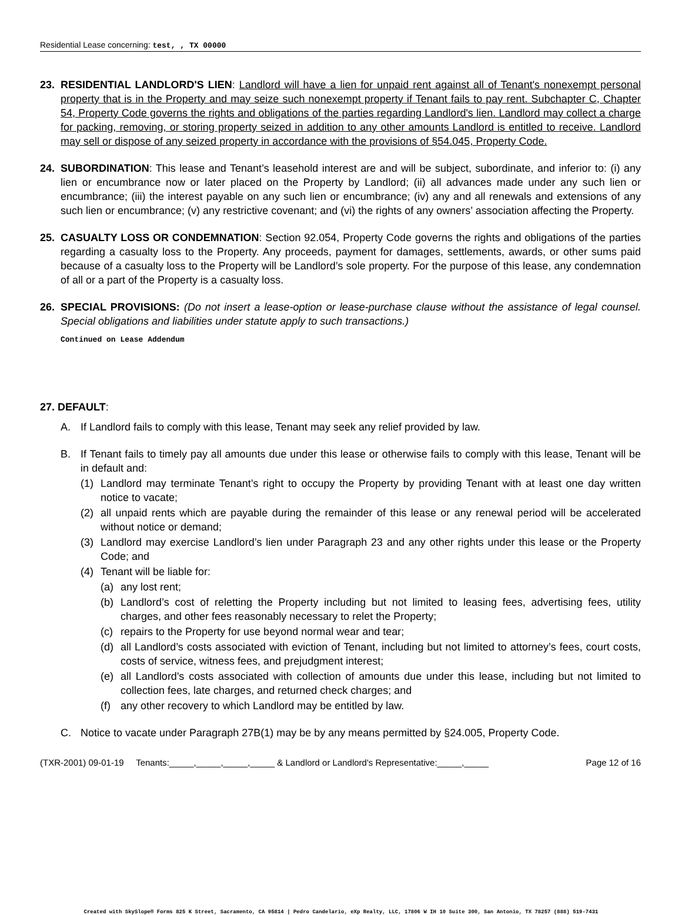Residential Lease concerning: test, , TX 00000
23. RESIDENTIAL LANDLORD'S LIEN: Landlord will have a lien for unpaid rent against all of Tenant's nonexempt personal property that is in the Property and may seize such nonexempt property if Tenant fails to pay rent. Subchapter C, Chapter 54, Property Code governs the rights and obligations of the parties regarding Landlord's lien. Landlord may collect a charge for packing, removing, or storing property seized in addition to any other amounts Landlord is entitled to receive. Landlord may sell or dispose of any seized property in accordance with the provisions of §54.045, Property Code.
24. SUBORDINATION: This lease and Tenant’s leasehold interest are and will be subject, subordinate, and inferior to: (i) any lien or encumbrance now or later placed on the Property by Landlord; (ii) all advances made under any such lien or encumbrance; (iii) the interest payable on any such lien or encumbrance; (iv) any and all renewals and extensions of any such lien or encumbrance; (v) any restrictive covenant; and (vi) the rights of any owners’ association affecting the Property.
25. CASUALTY LOSS OR CONDEMNATION: Section 92.054, Property Code governs the rights and obligations of the parties regarding a casualty loss to the Property. Any proceeds, payment for damages, settlements, awards, or other sums paid because of a casualty loss to the Property will be Landlord’s sole property. For the purpose of this lease, any condemnation of all or a part of the Property is a casualty loss.
26. SPECIAL PROVISIONS: (Do not insert a lease-option or lease-purchase clause without the assistance of legal counsel. Special obligations and liabilities under statute apply to such transactions.)
Continued on Lease Addendum
27. DEFAULT:
A. If Landlord fails to comply with this lease, Tenant may seek any relief provided by law.
B. If Tenant fails to timely pay all amounts due under this lease or otherwise fails to comply with this lease, Tenant will be in default and:
(1) Landlord may terminate Tenant’s right to occupy the Property by providing Tenant with at least one day written notice to vacate;
(2) all unpaid rents which are payable during the remainder of this lease or any renewal period will be accelerated without notice or demand;
(3) Landlord may exercise Landlord’s lien under Paragraph 23 and any other rights under this lease or the Property Code; and
(4) Tenant will be liable for:
(a) any lost rent;
(b) Landlord’s cost of reletting the Property including but not limited to leasing fees, advertising fees, utility charges, and other fees reasonably necessary to relet the Property;
(c) repairs to the Property for use beyond normal wear and tear;
(d) all Landlord’s costs associated with eviction of Tenant, including but not limited to attorney’s fees, court costs, costs of service, witness fees, and prejudgment interest;
(e) all Landlord's costs associated with collection of amounts due under this lease, including but not limited to collection fees, late charges, and returned check charges; and
(f) any other recovery to which Landlord may be entitled by law.
C. Notice to vacate under Paragraph 27B(1) may be by any means permitted by §24.005, Property Code.
(TXR-2001) 09-01-19 Tenants:_____,_____,_____,_____ & Landlord or Landlord's Representative:_____,_____ Page 12 of 16
Created with SkySlope® Forms 825 K Street, Sacramento, CA 95814 | Pedro Candelario, eXp Realty, LLC, 17806 W IH 10 Suite 300, San Antonio, TX 78257 (888) 519-7431